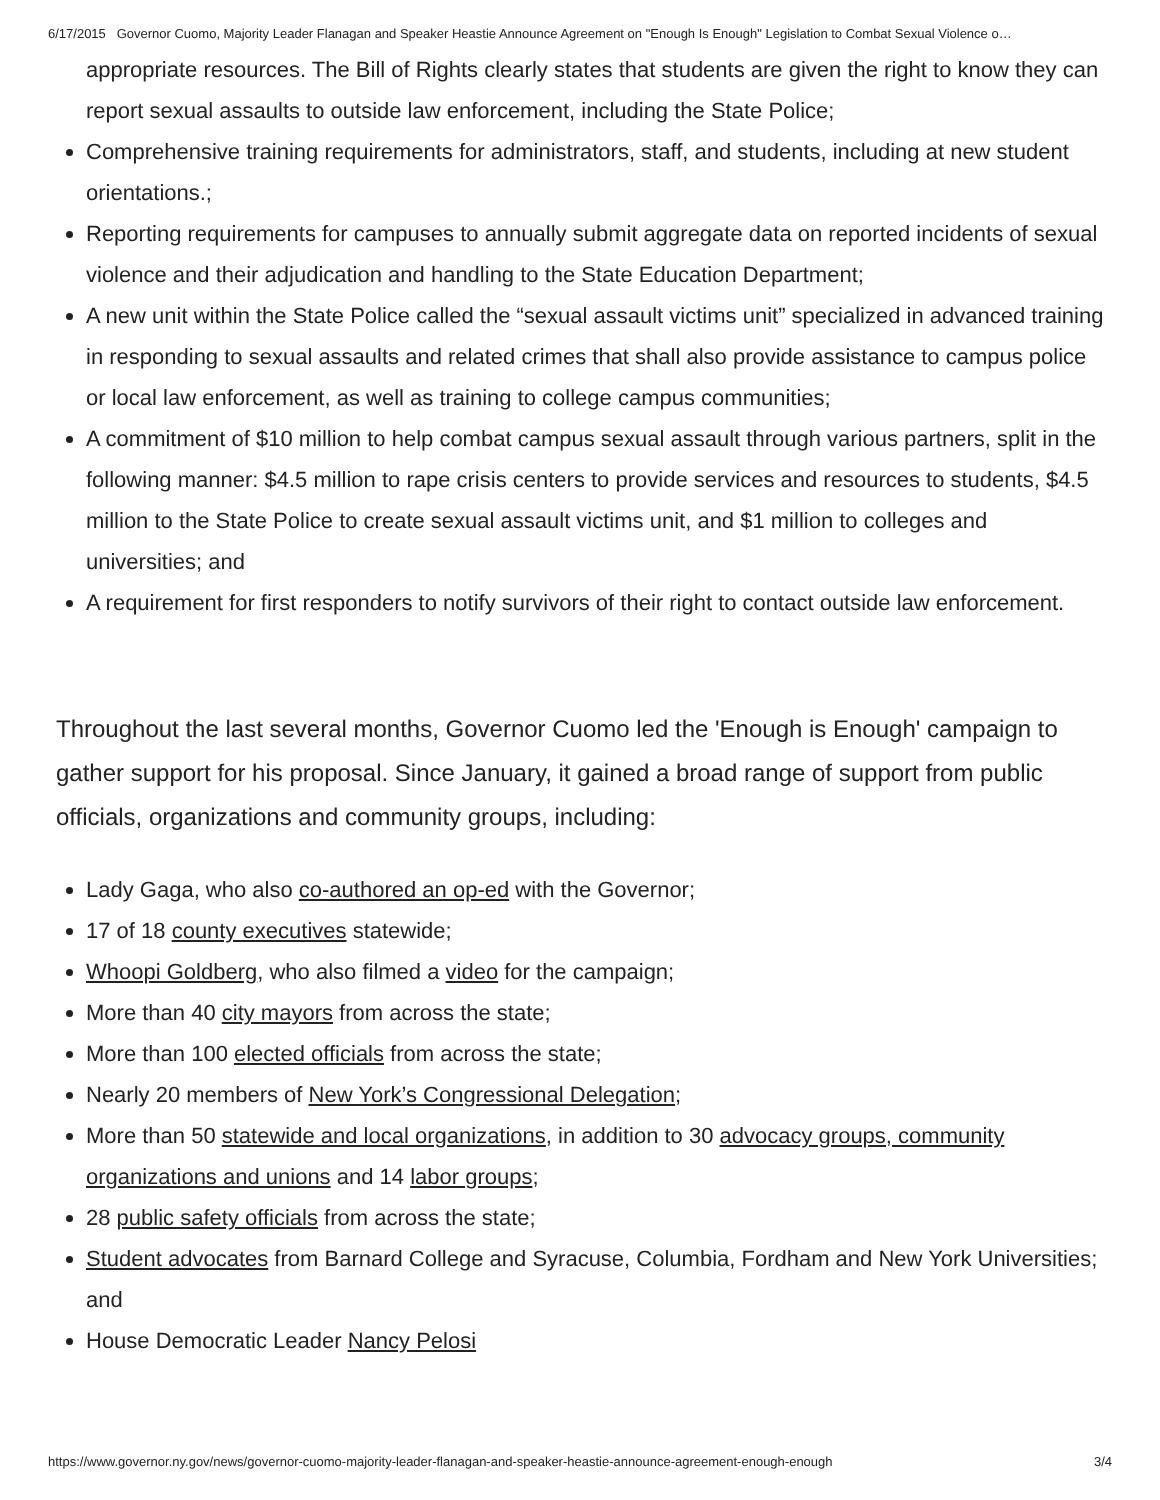6/17/2015 Governor Cuomo, Majority Leader Flanagan and Speaker Heastie Announce Agreement on "Enough Is Enough" Legislation to Combat Sexual Violence o…
appropriate resources. The Bill of Rights clearly states that students are given the right to know they can report sexual assaults to outside law enforcement, including the State Police;
Comprehensive training requirements for administrators, staff, and students, including at new student orientations.;
Reporting requirements for campuses to annually submit aggregate data on reported incidents of sexual violence and their adjudication and handling to the State Education Department;
A new unit within the State Police called the “sexual assault victims unit” specialized in advanced training in responding to sexual assaults and related crimes that shall also provide assistance to campus police or local law enforcement, as well as training to college campus communities;
A commitment of $10 million to help combat campus sexual assault through various partners, split in the following manner: $4.5 million to rape crisis centers to provide services and resources to students, $4.5 million to the State Police to create sexual assault victims unit, and $1 million to colleges and universities; and
A requirement for first responders to notify survivors of their right to contact outside law enforcement.
Throughout the last several months, Governor Cuomo led the 'Enough is Enough' campaign to gather support for his proposal. Since January, it gained a broad range of support from public officials, organizations and community groups, including:
Lady Gaga, who also co-authored an op-ed with the Governor;
17 of 18 county executives statewide;
Whoopi Goldberg, who also filmed a video for the campaign;
More than 40 city mayors from across the state;
More than 100 elected officials from across the state;
Nearly 20 members of New York’s Congressional Delegation;
More than 50 statewide and local organizations, in addition to 30 advocacy groups, community organizations and unions and 14 labor groups;
28 public safety officials from across the state;
Student advocates from Barnard College and Syracuse, Columbia, Fordham and New York Universities; and
House Democratic Leader Nancy Pelosi
https://www.governor.ny.gov/news/governor-cuomo-majority-leader-flanagan-and-speaker-heastie-announce-agreement-enough-enough 3/4